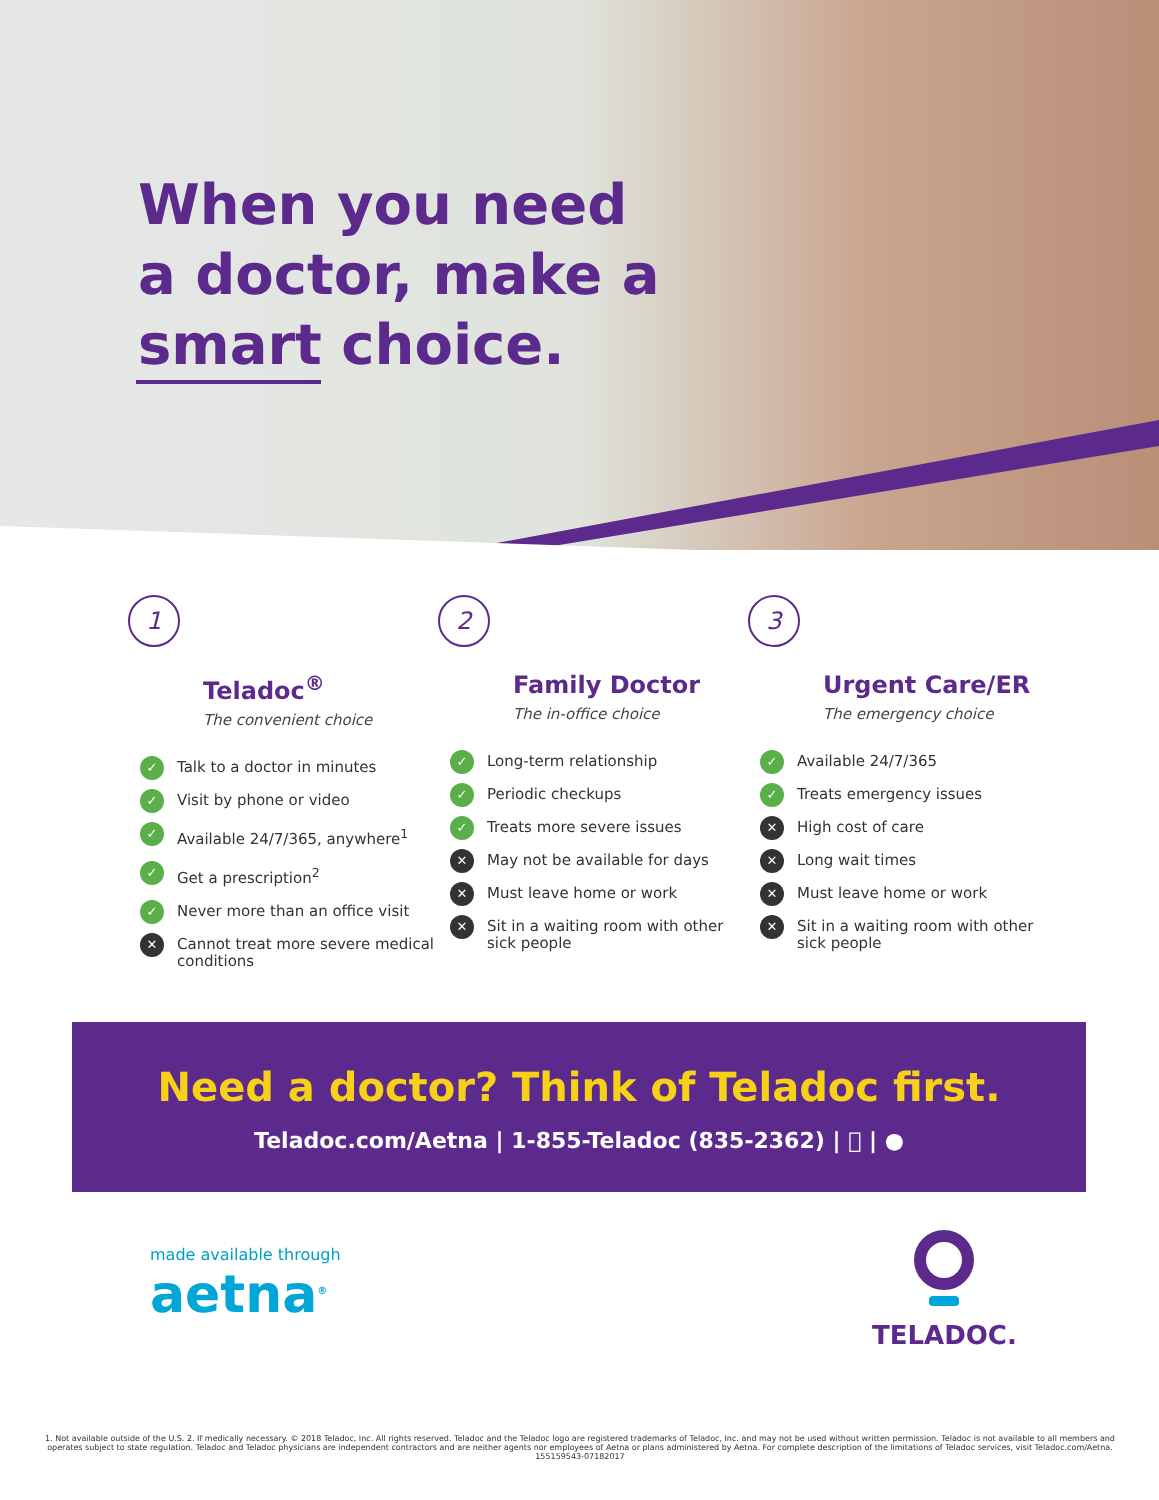When you need
a doctor, make a
smart choice.
1
Teladoc<sup>®</sup>
The convenient choice
✓ Talk to a doctor in minutes
✓ Visit by phone or video
✓ Available 24/7/365, anywhere<sup>1</sup>
✓ Get a prescription<sup>2</sup>
✓ Never more than an office visit
✕ Cannot treat more severe medical conditions
2
Family Doctor
The in-office choice
✓ Long-term relationship
✓ Periodic checkups
✓ Treats more severe issues
✕ May not be available for days
✕ Must leave home or work
✕ Sit in a waiting room with other sick people
3
Urgent Care/ER
The emergency choice
✓ Available 24/7/365
✓ Treats emergency issues
✕ High cost of care
✕ Long wait times
✕ Must leave home or work
✕ Sit in a waiting room with other sick people
Need a doctor? Think of Teladoc first.
Teladoc.com/Aetna | 1-855-Teladoc (835-2362) |  | ●
made available through
aetna<sup>®</sup>
TELADOC.
1. Not available outside of the U.S. 2. If medically necessary. © 2018 Teladoc, Inc. All rights reserved. Teladoc and the Teladoc logo are registered trademarks of Teladoc, Inc. and may not be used without written permission. Teladoc is not available to all members and operates subject to state regulation. Teladoc and Teladoc physicians are independent contractors and are neither agents nor employees of Aetna or plans administered by Aetna. For complete description of the limitations of Teladoc services, visit Teladoc.com/Aetna. 155159543-07182017